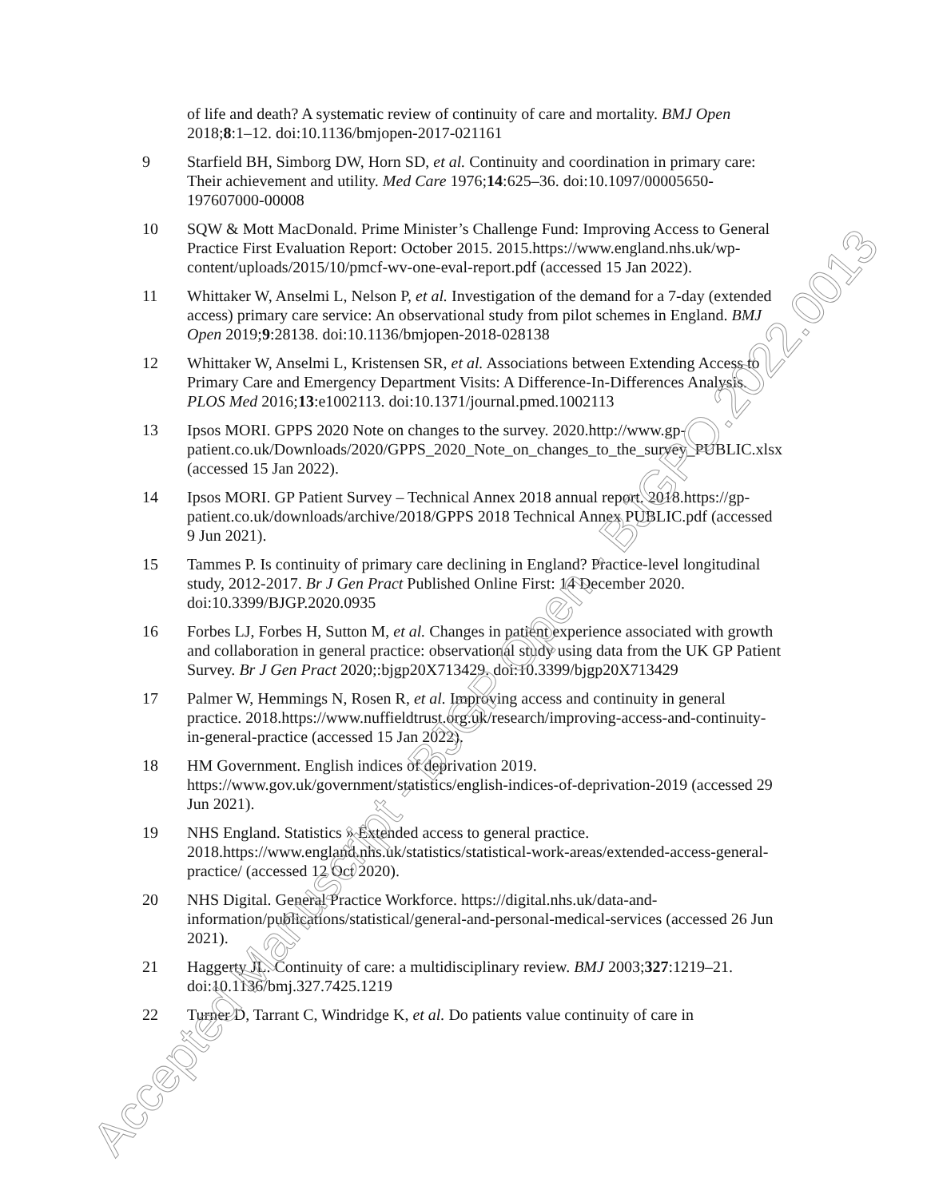of life and death? A systematic review of continuity of care and mortality. BMJ Open 2018;8:1–12. doi:10.1136/bmjopen-2017-021161
9 Starfield BH, Simborg DW, Horn SD, et al. Continuity and coordination in primary care: Their achievement and utility. Med Care 1976;14:625–36. doi:10.1097/00005650-197607000-00008
10 SQW & Mott MacDonald. Prime Minister’s Challenge Fund: Improving Access to General Practice First Evaluation Report: October 2015. 2015.https://www.england.nhs.uk/wp-content/uploads/2015/10/pmcf-wv-one-eval-report.pdf (accessed 15 Jan 2022).
11 Whittaker W, Anselmi L, Nelson P, et al. Investigation of the demand for a 7-day (extended access) primary care service: An observational study from pilot schemes in England. BMJ Open 2019;9:28138. doi:10.1136/bmjopen-2018-028138
12 Whittaker W, Anselmi L, Kristensen SR, et al. Associations between Extending Access to Primary Care and Emergency Department Visits: A Difference-In-Differences Analysis. PLOS Med 2016;13:e1002113. doi:10.1371/journal.pmed.1002113
13 Ipsos MORI. GPPS 2020 Note on changes to the survey. 2020.http://www.gp-patient.co.uk/Downloads/2020/GPPS_2020_Note_on_changes_to_the_survey_PUBLIC.xlsx (accessed 15 Jan 2022).
14 Ipsos MORI. GP Patient Survey – Technical Annex 2018 annual report. 2018.https://gp-patient.co.uk/downloads/archive/2018/GPPS 2018 Technical Annex PUBLIC.pdf (accessed 9 Jun 2021).
15 Tammes P. Is continuity of primary care declining in England? Practice-level longitudinal study, 2012-2017. Br J Gen Pract Published Online First: 14 December 2020. doi:10.3399/BJGP.2020.0935
16 Forbes LJ, Forbes H, Sutton M, et al. Changes in patient experience associated with growth and collaboration in general practice: observational study using data from the UK GP Patient Survey. Br J Gen Pract 2020;:bjgp20X713429. doi:10.3399/bjgp20X713429
17 Palmer W, Hemmings N, Rosen R, et al. Improving access and continuity in general practice. 2018.https://www.nuffieldtrust.org.uk/research/improving-access-and-continuity-in-general-practice (accessed 15 Jan 2022).
18 HM Government. English indices of deprivation 2019. https://www.gov.uk/government/statistics/english-indices-of-deprivation-2019 (accessed 29 Jun 2021).
19 NHS England. Statistics » Extended access to general practice. 2018.https://www.england.nhs.uk/statistics/statistical-work-areas/extended-access-general-practice/ (accessed 12 Oct 2020).
20 NHS Digital. General Practice Workforce. https://digital.nhs.uk/data-and-information/publications/statistical/general-and-personal-medical-services (accessed 26 Jun 2021).
21 Haggerty JL. Continuity of care: a multidisciplinary review. BMJ 2003;327:1219–21. doi:10.1136/bmj.327.7425.1219
22 Turner D, Tarrant C, Windridge K, et al. Do patients value continuity of care in
Accepted Manuscript - BJGP Open - BJGPO.2022.0013